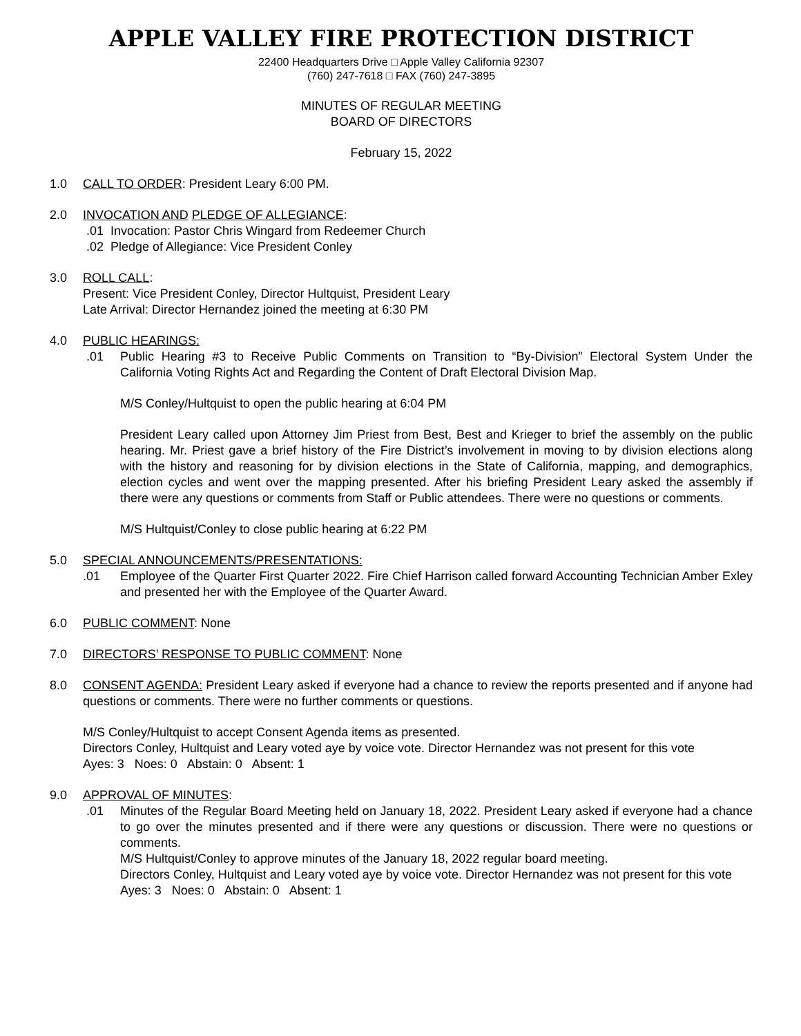APPLE VALLEY FIRE PROTECTION DISTRICT
22400 Headquarters Drive □ Apple Valley California 92307
(760) 247-7618 □ FAX (760) 247-3895
MINUTES OF REGULAR MEETING
BOARD OF DIRECTORS
February 15, 2022
1.0 CALL TO ORDER: President Leary 6:00 PM.
2.0 INVOCATION AND PLEDGE OF ALLEGIANCE:
.01 Invocation: Pastor Chris Wingard from Redeemer Church
.02 Pledge of Allegiance: Vice President Conley
3.0 ROLL CALL:
Present: Vice President Conley, Director Hultquist, President Leary
Late Arrival: Director Hernandez joined the meeting at 6:30 PM
4.0 PUBLIC HEARINGS:
.01 Public Hearing #3 to Receive Public Comments on Transition to “By-Division” Electoral System Under the California Voting Rights Act and Regarding the Content of Draft Electoral Division Map.
M/S Conley/Hultquist to open the public hearing at 6:04 PM
President Leary called upon Attorney Jim Priest from Best, Best and Krieger to brief the assembly on the public hearing. Mr. Priest gave a brief history of the Fire District’s involvement in moving to by division elections along with the history and reasoning for by division elections in the State of California, mapping, and demographics, election cycles and went over the mapping presented. After his briefing President Leary asked the assembly if there were any questions or comments from Staff or Public attendees. There were no questions or comments.
M/S Hultquist/Conley to close public hearing at 6:22 PM
5.0 SPECIAL ANNOUNCEMENTS/PRESENTATIONS:
.01 Employee of the Quarter First Quarter 2022. Fire Chief Harrison called forward Accounting Technician Amber Exley and presented her with the Employee of the Quarter Award.
6.0 PUBLIC COMMENT: None
7.0 DIRECTORS’ RESPONSE TO PUBLIC COMMENT: None
8.0 CONSENT AGENDA: President Leary asked if everyone had a chance to review the reports presented and if anyone had questions or comments. There were no further comments or questions.
M/S Conley/Hultquist to accept Consent Agenda items as presented.
Directors Conley, Hultquist and Leary voted aye by voice vote. Director Hernandez was not present for this vote
Ayes: 3 Noes: 0 Abstain: 0 Absent: 1
9.0 APPROVAL OF MINUTES:
.01 Minutes of the Regular Board Meeting held on January 18, 2022. President Leary asked if everyone had a chance to go over the minutes presented and if there were any questions or discussion. There were no questions or comments.
M/S Hultquist/Conley to approve minutes of the January 18, 2022 regular board meeting.
Directors Conley, Hultquist and Leary voted aye by voice vote. Director Hernandez was not present for this vote
Ayes: 3 Noes: 0 Abstain: 0 Absent: 1